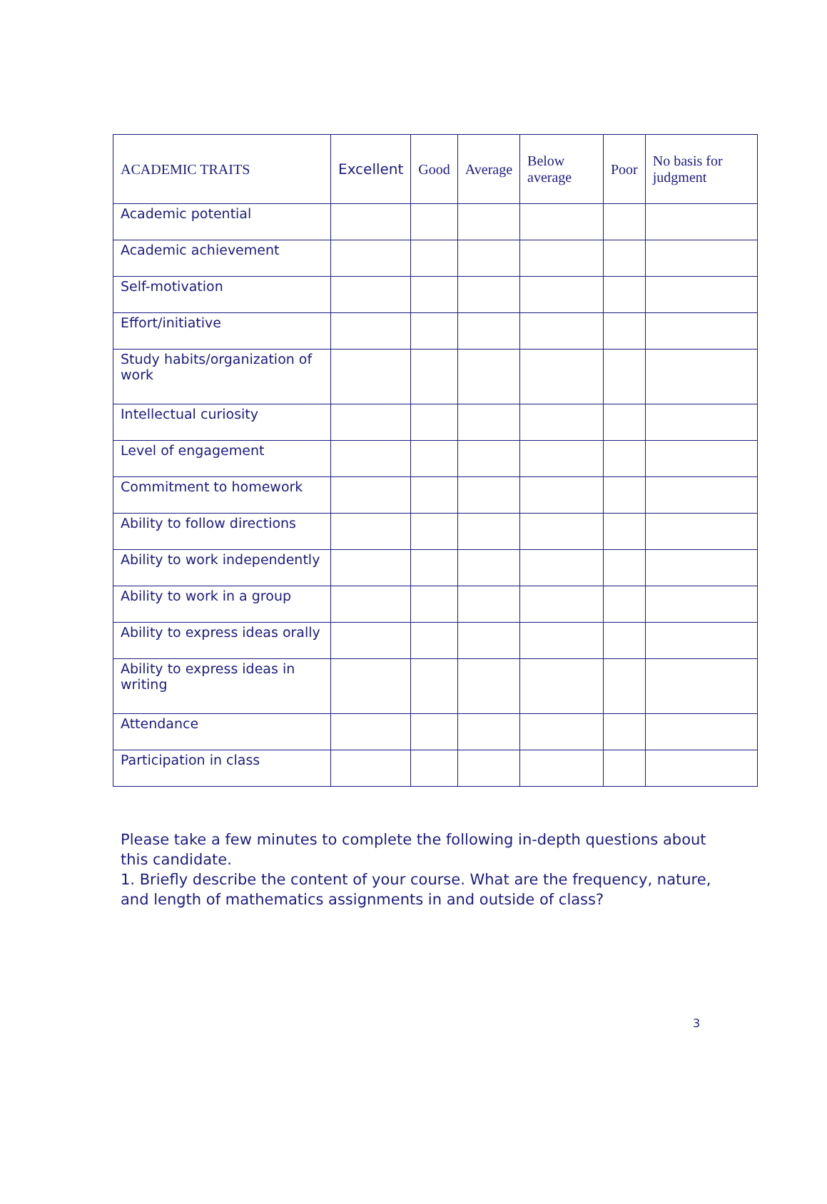| ACADEMIC TRAITS | Excellent | Good | Average | Below average | Poor | No basis for judgment |
| --- | --- | --- | --- | --- | --- | --- |
| Academic potential | | | | | | |
| Academic achievement | | | | | | |
| Self-motivation | | | | | | |
| Effort/initiative | | | | | | |
| Study habits/organization of work | | | | | | |
| Intellectual curiosity | | | | | | |
| Level of engagement | | | | | | |
| Commitment to homework | | | | | | |
| Ability to follow directions | | | | | | |
| Ability to work independently | | | | | | |
| Ability to work in a group | | | | | | |
| Ability to express ideas orally | | | | | | |
| Ability to express ideas in writing | | | | | | |
| Attendance | | | | | | |
| Participation in class | | | | | | |
Please take a few minutes to complete the following in-depth questions about this candidate.
1. Briefly describe the content of your course. What are the frequency, nature, and length of mathematics assignments in and outside of class?
3